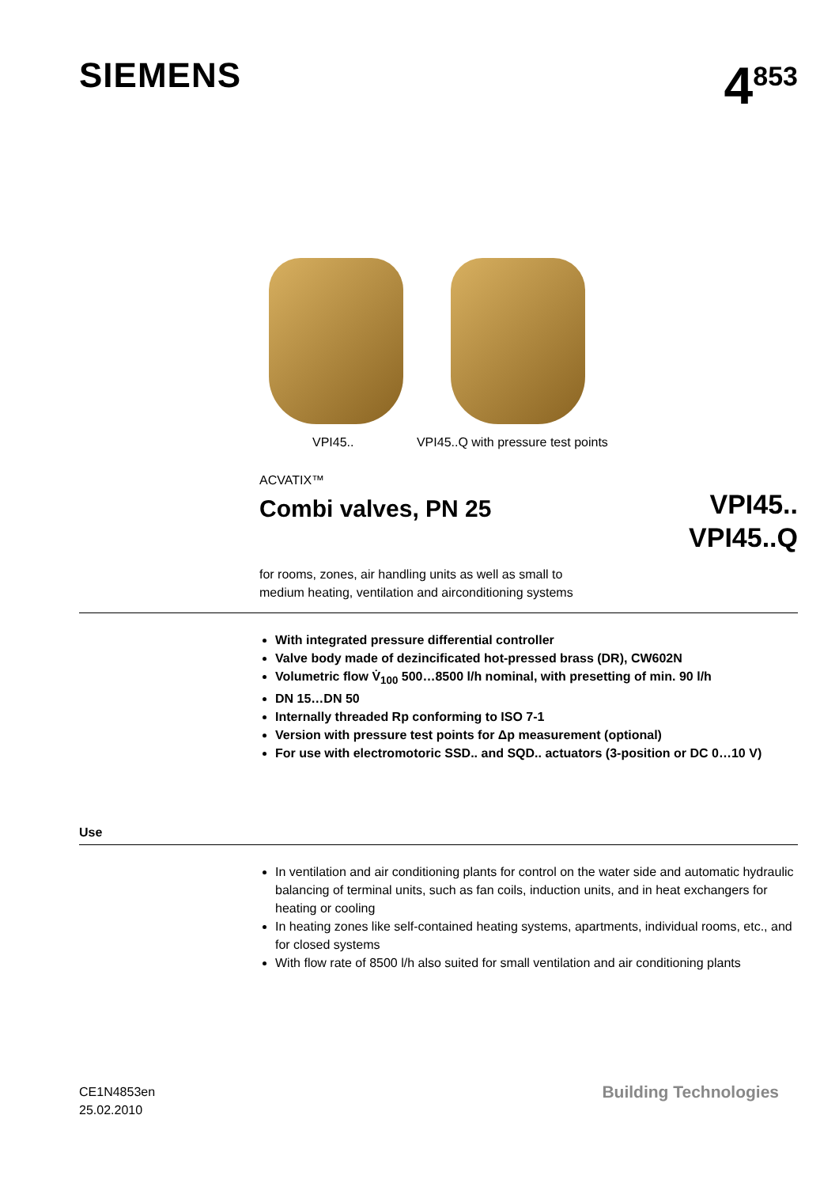SIEMENS
4<sup>853</sup>
VPI45.. VPI45..Q with pressure test points
ACVATIX™
Combi valves, PN 25
VPI45..
VPI45..Q
for rooms, zones, air handling units as well as small to
medium heating, ventilation and airconditioning systems
With integrated pressure differential controller
Valve body made of dezincificated hot-pressed brass (DR), CW602N
Volumetric flow V̇<sub>100</sub> 500…8500 l/h nominal, with presetting of min. 90 l/h
DN 15…DN 50
Internally threaded Rp conforming to ISO 7-1
Version with pressure test points for Δp measurement (optional)
For use with electromotoric SSD.. and SQD.. actuators (3-position or DC 0…10 V)
Use
In ventilation and air conditioning plants for control on the water side and automatic hydraulic balancing of terminal units, such as fan coils, induction units, and in heat exchangers for heating or cooling
In heating zones like self-contained heating systems, apartments, individual rooms, etc., and for closed systems
With flow rate of 8500 l/h also suited for small ventilation and air conditioning plants
CE1N4853en
25.02.2010
Building Technologies